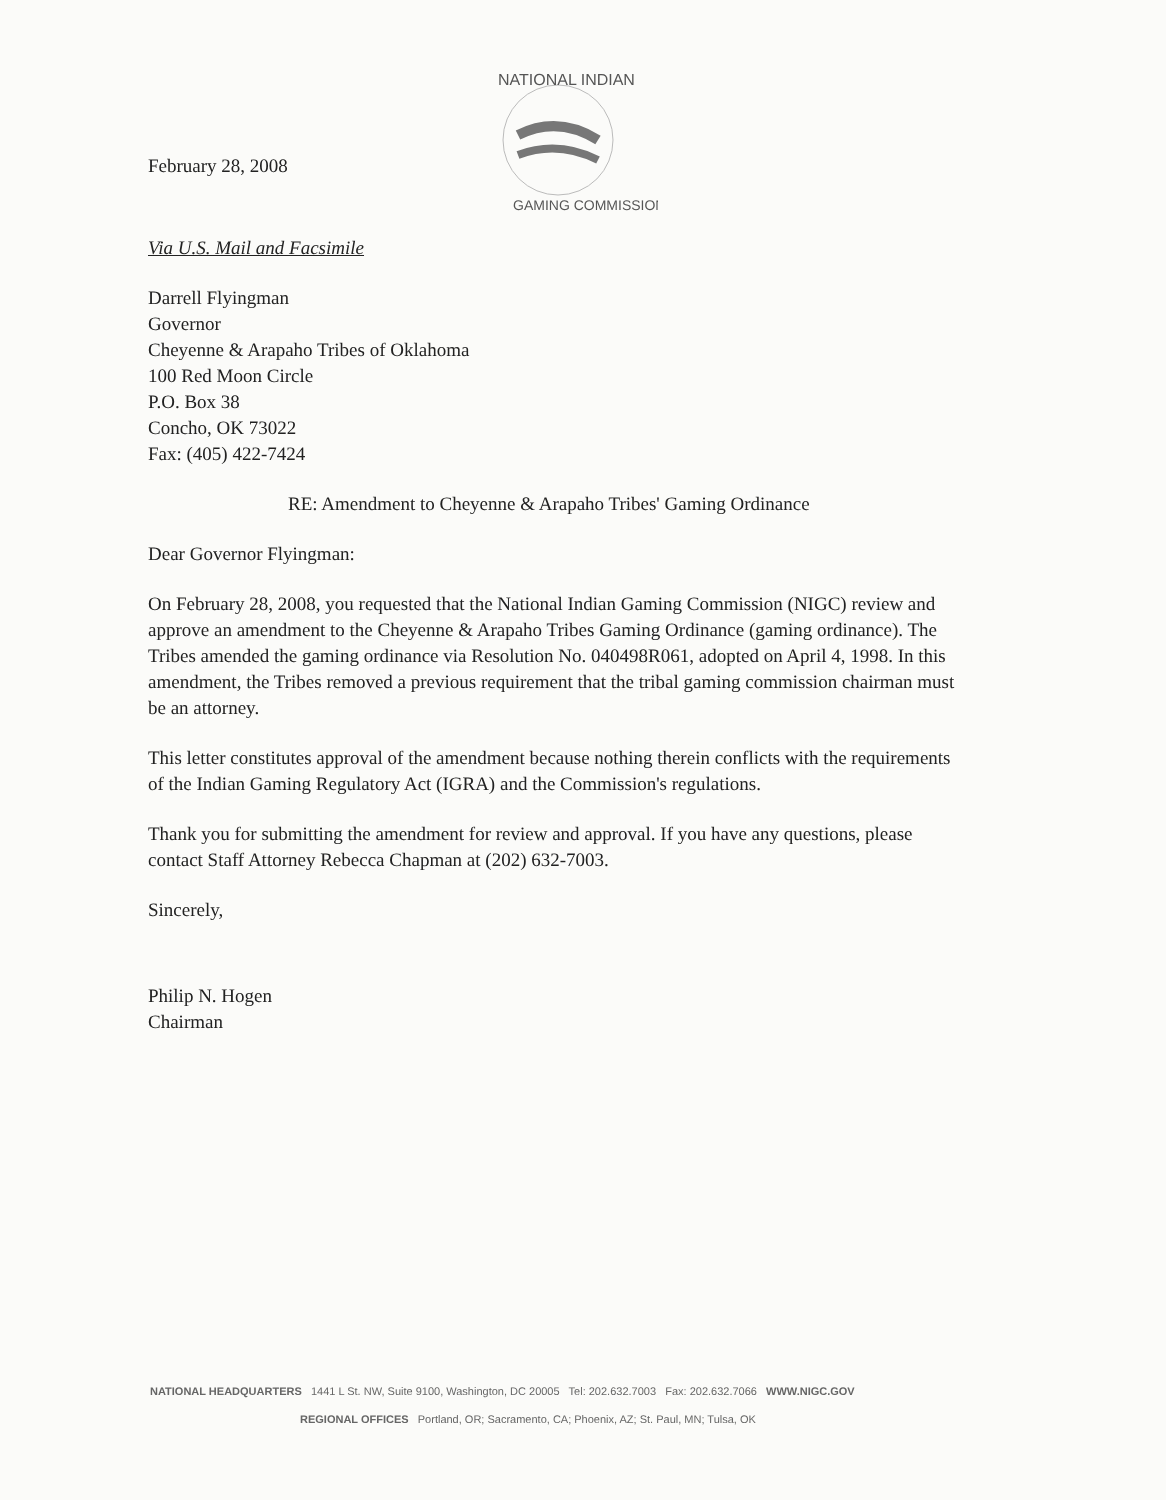February 28, 2008
NATIONAL INDIAN
GAMING COMMISSION
Via U.S. Mail and Facsimile
Darrell Flyingman
Governor
Cheyenne & Arapaho Tribes of Oklahoma
100 Red Moon Circle
P.O. Box 38
Concho, OK 73022
Fax: (405) 422-7424
RE: Amendment to Cheyenne & Arapaho Tribes' Gaming Ordinance
Dear Governor Flyingman:
On February 28, 2008, you requested that the National Indian Gaming Commission (NIGC) review and approve an amendment to the Cheyenne & Arapaho Tribes Gaming Ordinance (gaming ordinance). The Tribes amended the gaming ordinance via Resolution No. 040498R061, adopted on April 4, 1998. In this amendment, the Tribes removed a previous requirement that the tribal gaming commission chairman must be an attorney.
This letter constitutes approval of the amendment because nothing therein conflicts with the requirements of the Indian Gaming Regulatory Act (IGRA) and the Commission's regulations.
Thank you for submitting the amendment for review and approval. If you have any questions, please contact Staff Attorney Rebecca Chapman at (202) 632-7003.
Sincerely,
Philip N. Hogen
Chairman
NATIONAL HEADQUARTERS 1441 L St. NW, Suite 9100, Washington, DC 20005 Tel: 202.632.7003 Fax: 202.632.7066 WWW.NIGC.GOV
REGIONAL OFFICES Portland, OR; Sacramento, CA; Phoenix, AZ; St. Paul, MN; Tulsa, OK